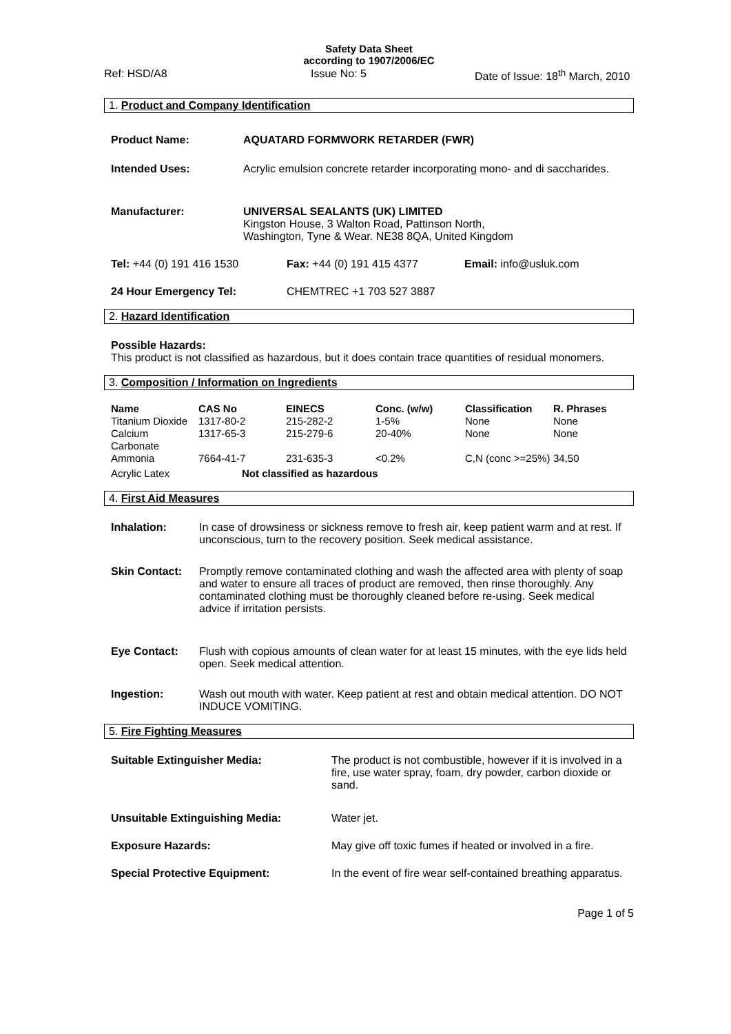Safety Data Sheet
according to 1907/2006/EC
Ref: HSD/A8 Issue No: 5 Date of Issue: 18<sup>th</sup> March, 2010
1. Product and Company Identification
| Product Name: | AQUATARD FORMWORK RETARDER (FWR) |
| Intended Uses: | Acrylic emulsion concrete retarder incorporating mono- and di saccharides. |
| Manufacturer: | UNIVERSAL SEALANTS (UK) LIMITED Kingston House, 3 Walton Road, Pattinson North, Washington, Tyne & Wear. NE38 8QA, United Kingdom |
| Tel: +44 (0) 191 416 1530 | Fax: +44 (0) 191 415 4377 | Email: info@usluk.com |
| 24 Hour Emergency Tel: | CHEMTREC +1 703 527 3887 | |
2. Hazard Identification
Possible Hazards:
This product is not classified as hazardous, but it does contain trace quantities of residual monomers.
3. Composition / Information on Ingredients
| Name | CAS No | EINECS | Conc. (w/w) | Classification | R. Phrases |
| --- | --- | --- | --- | --- | --- |
| Titanium Dioxide | 1317-80-2 | 215-282-2 | 1-5% | None | None |
| Calcium Carbonate | 1317-65-3 | 215-279-6 | 20-40% | None | None |
| Ammonia | 7664-41-7 | 231-635-3 | <0.2% | C,N (conc >=25%) | 34,50 |
| Acrylic Latex | Not classified as hazardous | | | | |
4. First Aid Measures
| Inhalation: | In case of drowsiness or sickness remove to fresh air, keep patient warm and at rest. If unconscious, turn to the recovery position. Seek medical assistance. |
| Skin Contact: | Promptly remove contaminated clothing and wash the affected area with plenty of soap and water to ensure all traces of product are removed, then rinse thoroughly. Any contaminated clothing must be thoroughly cleaned before re-using. Seek medical advice if irritation persists. |
| Eye Contact: | Flush with copious amounts of clean water for at least 15 minutes, with the eye lids held open. Seek medical attention. |
| Ingestion: | Wash out mouth with water. Keep patient at rest and obtain medical attention. DO NOT INDUCE VOMITING. |
5. Fire Fighting Measures
| Suitable Extinguisher Media: | The product is not combustible, however if it is involved in a fire, use water spray, foam, dry powder, carbon dioxide or sand. |
| Unsuitable Extinguishing Media: | Water jet. |
| Exposure Hazards: | May give off toxic fumes if heated or involved in a fire. |
| Special Protective Equipment: | In the event of fire wear self-contained breathing apparatus. |
Page 1 of 5